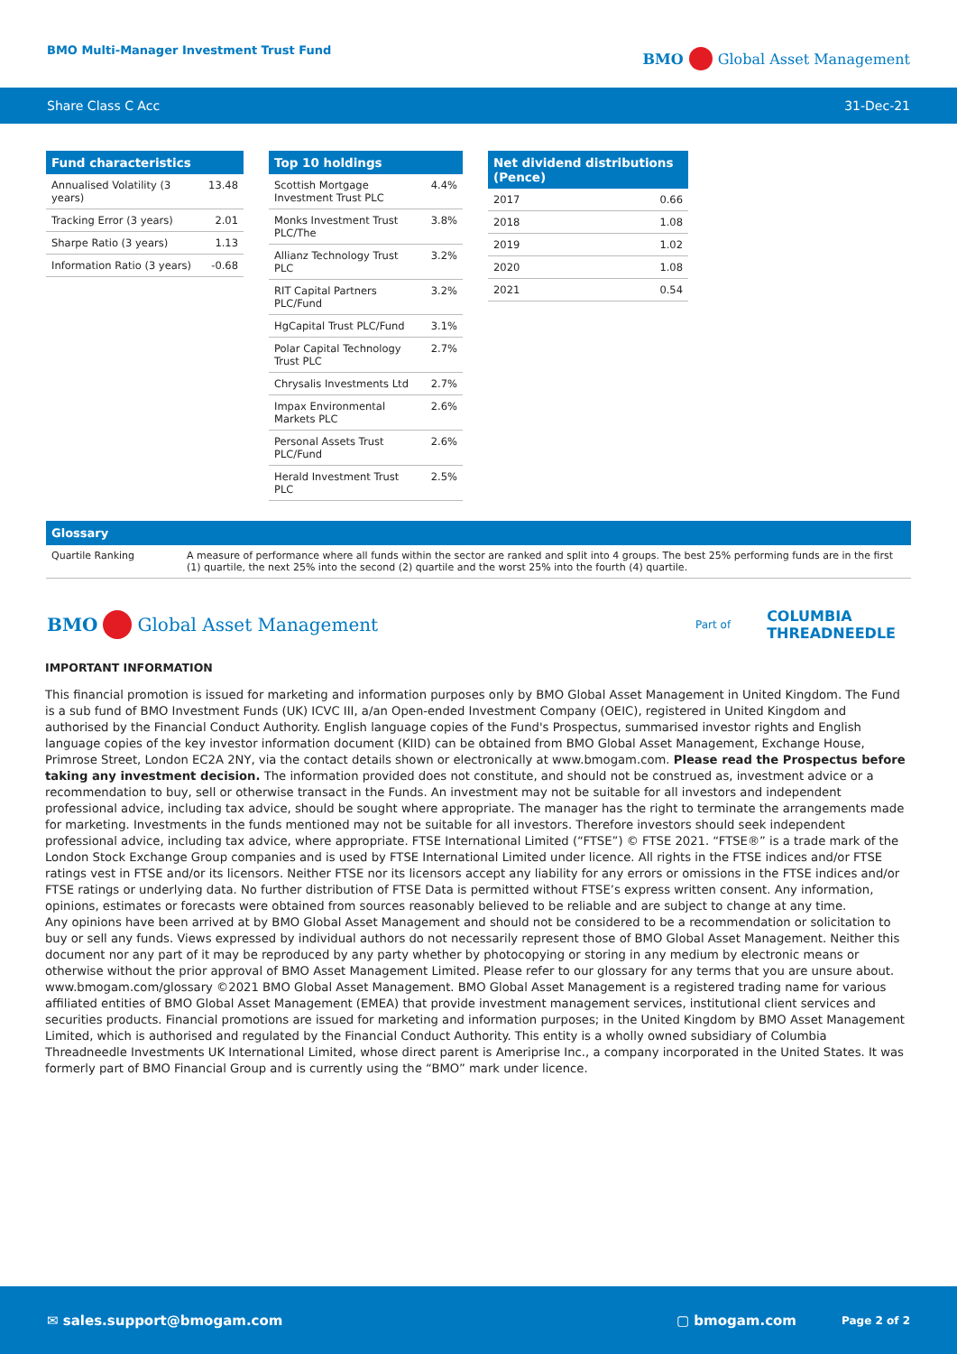BMO Multi-Manager Investment Trust Fund
BMO Global Asset Management
Share Class C Acc 31-Dec-21
| Fund characteristics | |
| --- | --- |
| Annualised Volatility (3 years) | 13.48 |
| Tracking Error (3 years) | 2.01 |
| Sharpe Ratio (3 years) | 1.13 |
| Information Ratio (3 years) | -0.68 |
| Top 10 holdings | |
| --- | --- |
| Scottish Mortgage Investment Trust PLC | 4.4% |
| Monks Investment Trust PLC/The | 3.8% |
| Allianz Technology Trust PLC | 3.2% |
| RIT Capital Partners PLC/Fund | 3.2% |
| HgCapital Trust PLC/Fund | 3.1% |
| Polar Capital Technology Trust PLC | 2.7% |
| Chrysalis Investments Ltd | 2.7% |
| Impax Environmental Markets PLC | 2.6% |
| Personal Assets Trust PLC/Fund | 2.6% |
| Herald Investment Trust PLC | 2.5% |
| Net dividend distributions (Pence) | |
| --- | --- |
| 2017 | 0.66 |
| 2018 | 1.08 |
| 2019 | 1.02 |
| 2020 | 1.08 |
| 2021 | 0.54 |
Glossary
Quartile Ranking A measure of performance where all funds within the sector are ranked and split into 4 groups. The best 25% performing funds are in the first (1) quartile, the next 25% into the second (2) quartile and the worst 25% into the fourth (4) quartile.
BMO Global Asset Management
Part of COLUMBIA
THREADNEEDLE
IMPORTANT INFORMATION
This financial promotion is issued for marketing and information purposes only by BMO Global Asset Management in United Kingdom. The Fund is a sub fund of BMO Investment Funds (UK) ICVC III, a/an Open-ended Investment Company (OEIC), registered in United Kingdom and authorised by the Financial Conduct Authority. English language copies of the Fund's Prospectus, summarised investor rights and English language copies of the key investor information document (KIID) can be obtained from BMO Global Asset Management, Exchange House, Primrose Street, London EC2A 2NY, via the contact details shown or electronically at www.bmogam.com. Please read the Prospectus before taking any investment decision. The information provided does not constitute, and should not be construed as, investment advice or a recommendation to buy, sell or otherwise transact in the Funds. An investment may not be suitable for all investors and independent professional advice, including tax advice, should be sought where appropriate. The manager has the right to terminate the arrangements made for marketing. Investments in the funds mentioned may not be suitable for all investors. Therefore investors should seek independent professional advice, including tax advice, where appropriate. FTSE International Limited (“FTSE”) © FTSE 2021. “FTSE®” is a trade mark of the London Stock Exchange Group companies and is used by FTSE International Limited under licence. All rights in the FTSE indices and/or FTSE ratings vest in FTSE and/or its licensors. Neither FTSE nor its licensors accept any liability for any errors or omissions in the FTSE indices and/or FTSE ratings or underlying data. No further distribution of FTSE Data is permitted without FTSE’s express written consent. Any information, opinions, estimates or forecasts were obtained from sources reasonably believed to be reliable and are subject to change at any time.
Any opinions have been arrived at by BMO Global Asset Management and should not be considered to be a recommendation or solicitation to buy or sell any funds. Views expressed by individual authors do not necessarily represent those of BMO Global Asset Management. Neither this document nor any part of it may be reproduced by any party whether by photocopying or storing in any medium by electronic means or otherwise without the prior approval of BMO Asset Management Limited. Please refer to our glossary for any terms that you are unsure about. www.bmogam.com/glossary ©2021 BMO Global Asset Management. BMO Global Asset Management is a registered trading name for various affiliated entities of BMO Global Asset Management (EMEA) that provide investment management services, institutional client services and securities products. Financial promotions are issued for marketing and information purposes; in the United Kingdom by BMO Asset Management Limited, which is authorised and regulated by the Financial Conduct Authority. This entity is a wholly owned subsidiary of Columbia Threadneedle Investments UK International Limited, whose direct parent is Ameriprise Inc., a company incorporated in the United States. It was formerly part of BMO Financial Group and is currently using the “BMO” mark under licence.
✉ sales.support@bmogam.com ▢ bmogam.com Page 2 of 2